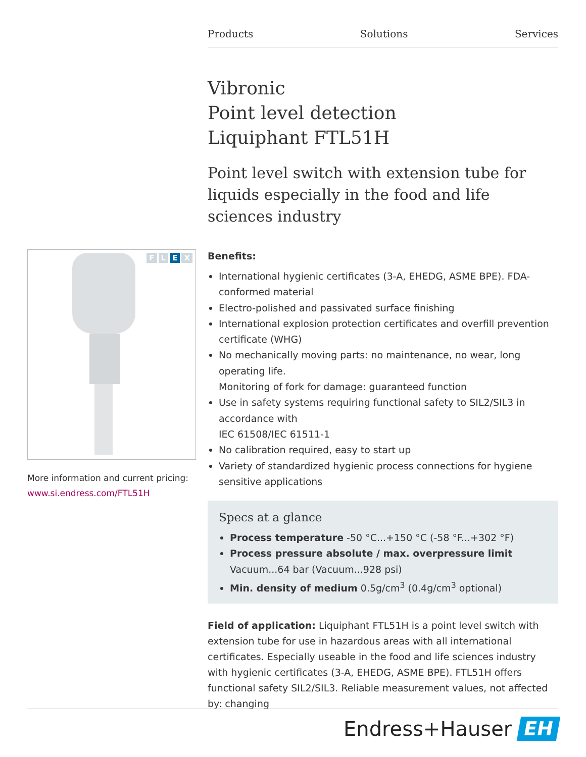Products Solutions Services
Vibronic
Point level detection
Liquiphant FTL51H
Point level switch with extension tube for liquids especially in the food and life sciences industry
Benefits:
International hygienic certificates (3-A, EHEDG, ASME BPE). FDA-conformed material
Electro-polished and passivated surface finishing
International explosion protection certificates and overfill prevention certificate (WHG)
No mechanically moving parts: no maintenance, no wear, long operating life.
Monitoring of fork for damage: guaranteed function
Use in safety systems requiring functional safety to SIL2/SIL3 in accordance with
IEC 61508/IEC 61511-1
No calibration required, easy to start up
Variety of standardized hygienic process connections for hygiene sensitive applications
Specs at a glance
Process temperature -50 °C...+150 °C (-58 °F...+302 °F)
Process pressure absolute / max. overpressure limit
Vacuum...64 bar (Vacuum...928 psi)
Min. density of medium 0.5g/cm<sup>3</sup> (0.4g/cm<sup>3</sup> optional)
Field of application: Liquiphant FTL51H is a point level switch with extension tube for use in hazardous areas with all international certificates. Especially useable in the food and life sciences industry with hygienic certificates (3-A, EHEDG, ASME BPE). FTL51H offers functional safety SIL2/SIL3. Reliable measurement values, not affected by: changing
FLEX
More information and current pricing:
www.si.endress.com/FTL51H
Endress+Hauser EH